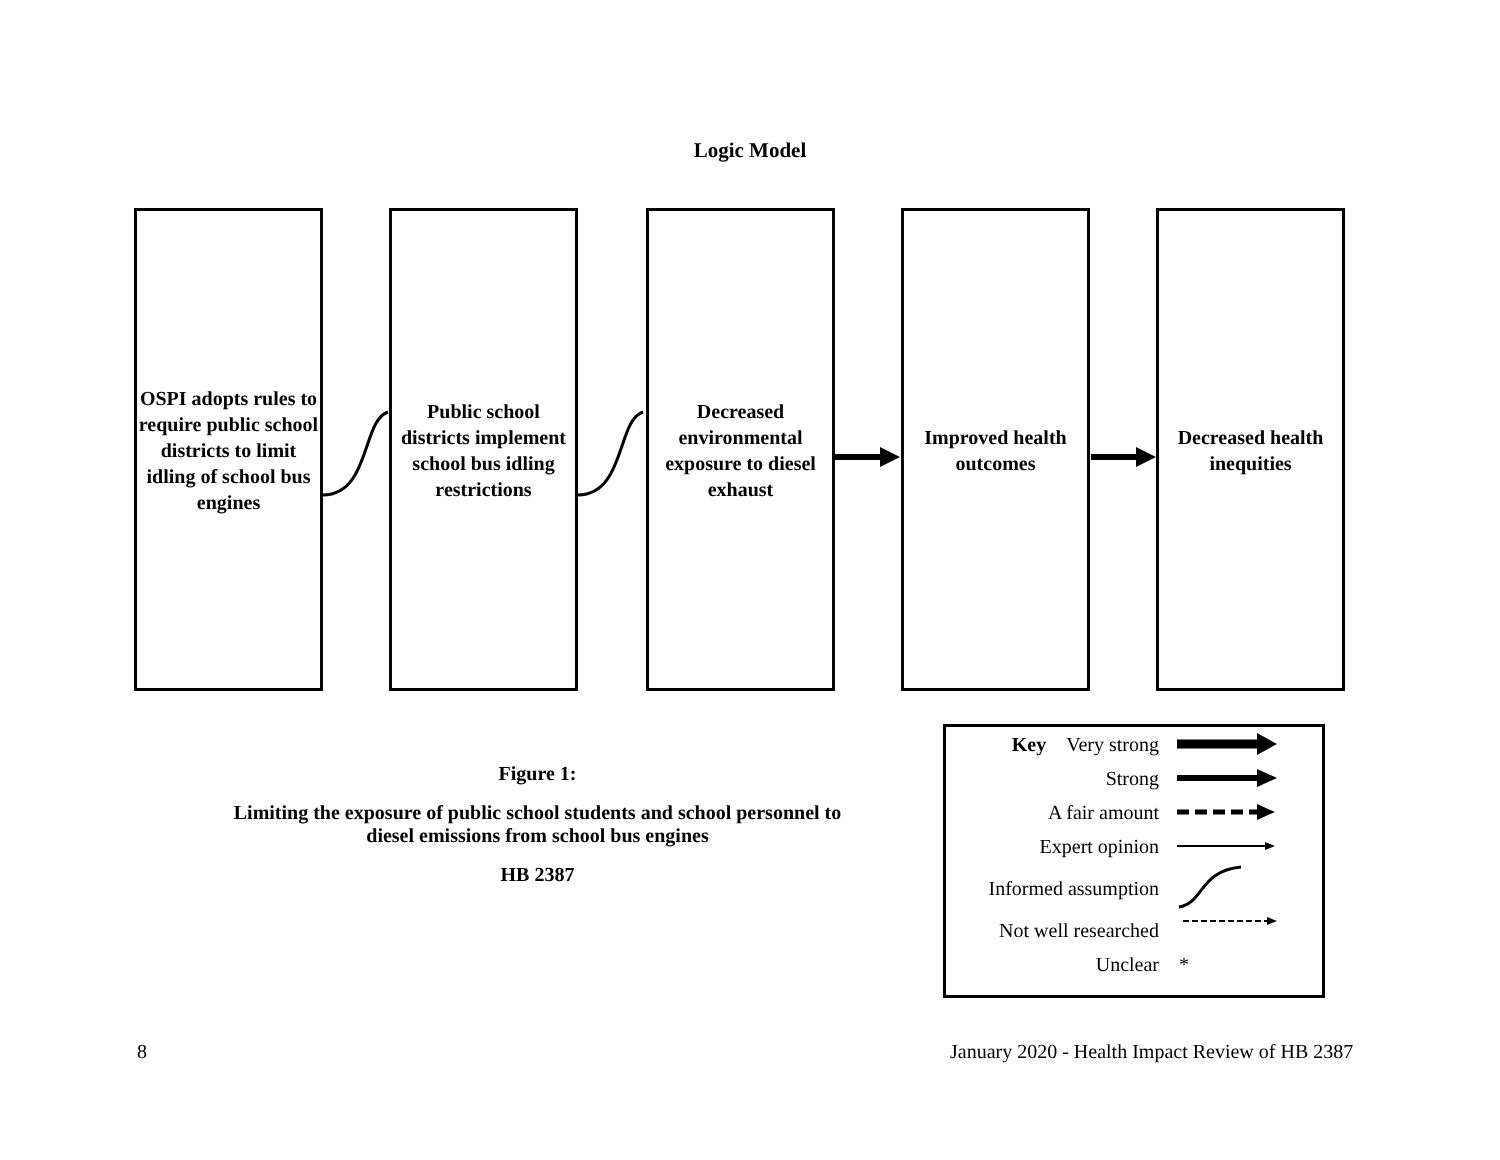Logic Model
OSPI adopts rules to require public school districts to limit idling of school bus engines
Public school districts implement school bus idling restrictions
Decreased environmental exposure to diesel exhaust
Improved health outcomes
Decreased health inequities
Figure 1:
Limiting the exposure of public school students and school personnel to diesel emissions from school bus engines
HB 2387
Key Very strong
Strong
A fair amount
Expert opinion
Informed assumption
Not well researched
Unclear
*
8
January 2020 - Health Impact Review of HB 2387